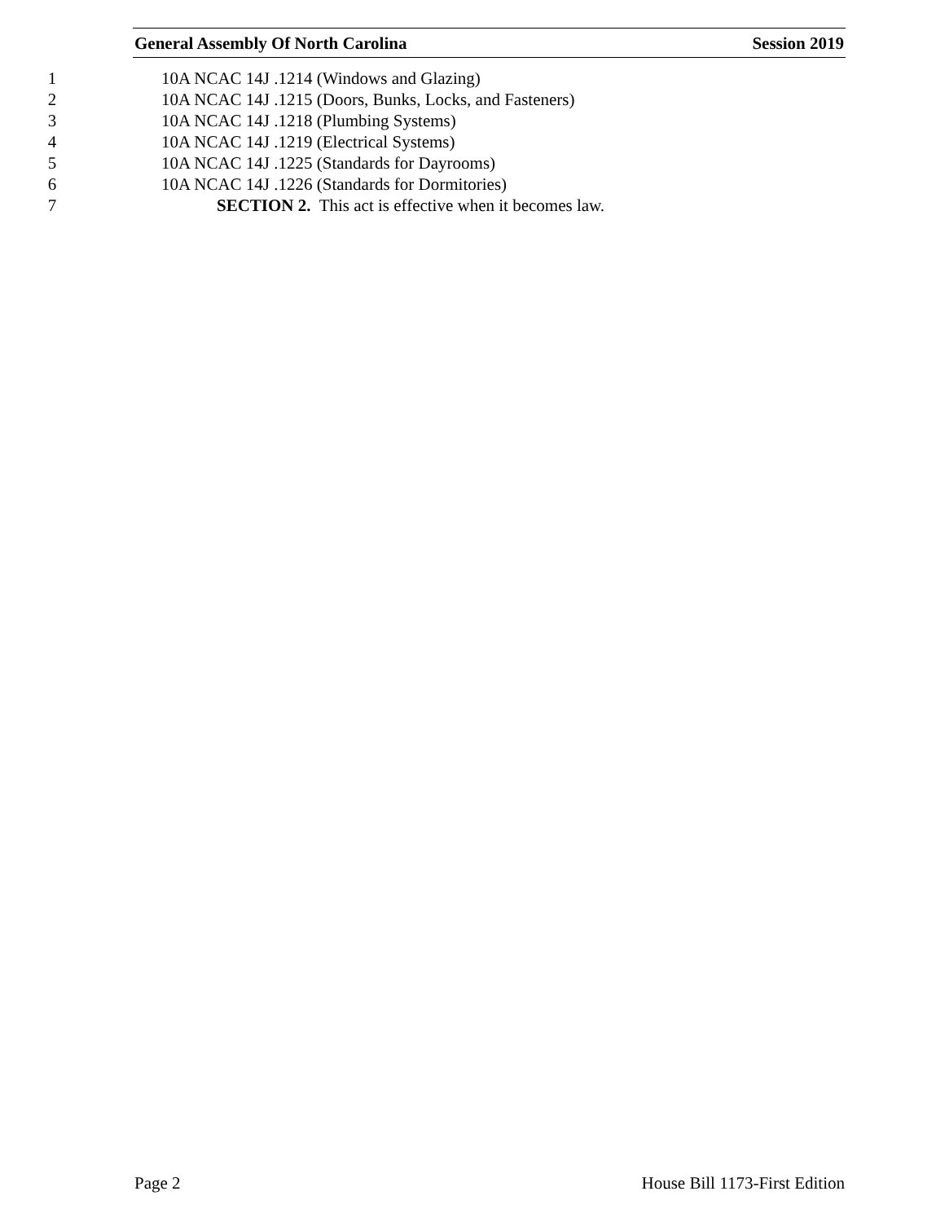General Assembly Of North Carolina Session 2019
1 10A NCAC 14J .1214 (Windows and Glazing)
2 10A NCAC 14J .1215 (Doors, Bunks, Locks, and Fasteners)
3 10A NCAC 14J .1218 (Plumbing Systems)
4 10A NCAC 14J .1219 (Electrical Systems)
5 10A NCAC 14J .1225 (Standards for Dayrooms)
6 10A NCAC 14J .1226 (Standards for Dormitories)
7 SECTION 2. This act is effective when it becomes law.
Page 2 House Bill 1173-First Edition